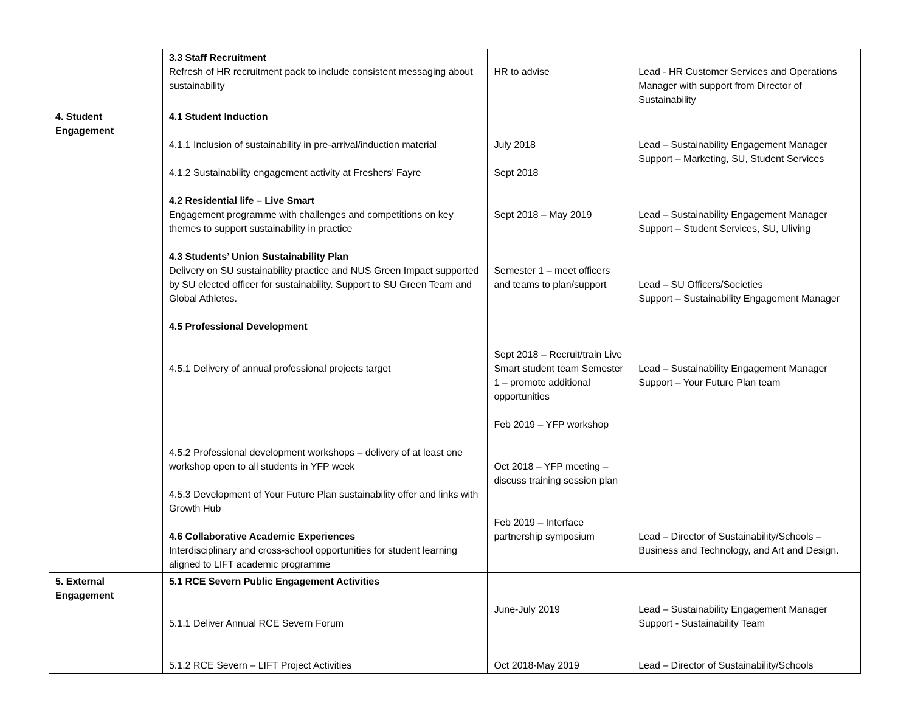| | 3.3 Staff Recruitment Refresh of HR recruitment pack to include consistent messaging about sustainability | HR to advise | Lead - HR Customer Services and Operations Manager with support from Director of Sustainability |
| 4. Student Engagement | 4.1 Student Induction 4.1.1 Inclusion of sustainability in pre-arrival/induction material 4.1.2 Sustainability engagement activity at Freshers’ Fayre 4.2 Residential life – Live Smart Engagement programme with challenges and competitions on key themes to support sustainability in practice 4.3 Students’ Union Sustainability Plan Delivery on SU sustainability practice and NUS Green Impact supported by SU elected officer for sustainability. Support to SU Green Team and Global Athletes. 4.5 Professional Development 4.5.1 Delivery of annual professional projects target 4.5.2 Professional development workshops – delivery of at least one workshop open to all students in YFP week 4.5.3 Development of Your Future Plan sustainability offer and links with Growth Hub 4.6 Collaborative Academic Experiences Interdisciplinary and cross-school opportunities for student learning aligned to LIFT academic programme | July 2018 Sept 2018 Sept 2018 – May 2019 Semester 1 – meet officers and teams to plan/support Sept 2018 – Recruit/train Live Smart student team Semester 1 – promote additional opportunities Feb 2019 – YFP workshop Oct 2018 – YFP meeting – discuss training session plan Feb 2019 – Interface partnership symposium | Lead – Sustainability Engagement Manager Support – Marketing, SU, Student Services Lead – Sustainability Engagement Manager Support – Student Services, SU, Uliving Lead – SU Officers/Societies Support – Sustainability Engagement Manager Lead – Sustainability Engagement Manager Support – Your Future Plan team Lead – Director of Sustainability/Schools – Business and Technology, and Art and Design. |
| 5. External Engagement | 5.1 RCE Severn Public Engagement Activities 5.1.1 Deliver Annual RCE Severn Forum 5.1.2 RCE Severn – LIFT Project Activities | June-July 2019 Oct 2018-May 2019 | Lead – Sustainability Engagement Manager Support - Sustainability Team Lead – Director of Sustainability/Schools |